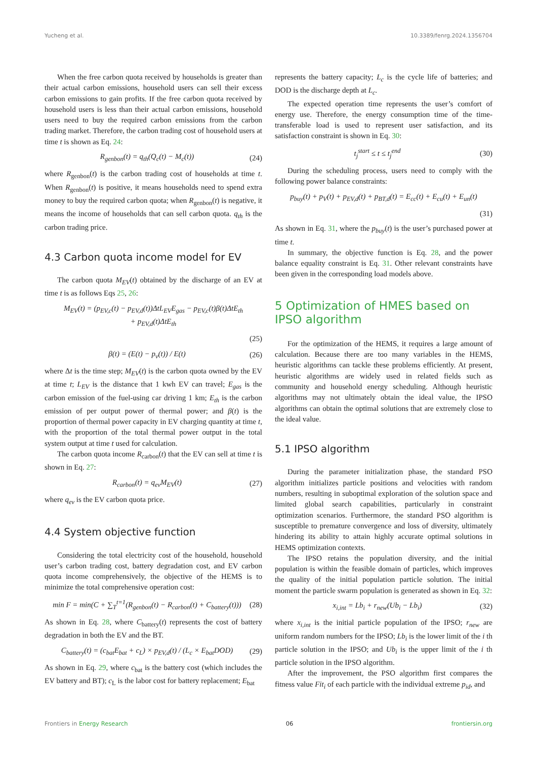Yucheng et al. 10.3389/fenrg.2024.1356704
When the free carbon quota received by households is greater than their actual carbon emissions, household users can sell their excess carbon emissions to gain profits. If the free carbon quota received by household users is less than their actual carbon emissions, household users need to buy the required carbon emissions from the carbon trading market. Therefore, the carbon trading cost of household users at time t is shown as Eq. 24:
R<sub>genbon</sub>(t) = q<sub>th</sub>(Q<sub>c</sub>(t) − M<sub>c</sub>(t)) (24)
where R<sub>genbon</sub>(t) is the carbon trading cost of households at time t. When R<sub>genbon</sub>(t) is positive, it means households need to spend extra money to buy the required carbon quota; when R<sub>genbon</sub>(t) is negative, it means the income of households that can sell carbon quota. q<sub>th</sub> is the carbon trading price.
4.3 Carbon quota income model for EV
The carbon quota M<sub>EV</sub>(t) obtained by the discharge of an EV at time t is as follows Eqs 25, 26:
M<sub>EV</sub>(t) = (p<sub>EV,c</sub>(t) − p<sub>EV,d</sub>(t))ΔtL<sub>EV</sub>E<sub>gas</sub> − p<sub>EV,c</sub>(t)β(t)ΔtE<sub>th</sub>
+ p<sub>EV,d</sub>(t)ΔtE<sub>th</sub>
(25)
β(t) = (E(t) − p<sub>v</sub>(t)) / E(t) (26)
where Δt is the time step; M<sub>EV</sub>(t) is the carbon quota owned by the EV at time t; L<sub>EV</sub> is the distance that 1 kwh EV can travel; E<sub>gas</sub> is the carbon emission of the fuel-using car driving 1 km; E<sub>th</sub> is the carbon emission of per output power of thermal power; and β(t) is the proportion of thermal power capacity in EV charging quantity at time t, with the proportion of the total thermal power output in the total system output at time t used for calculation.
The carbon quota income R<sub>carbon</sub>(t) that the EV can sell at time t is shown in Eq. 27:
R<sub>carbon</sub>(t) = q<sub>ev</sub>M<sub>EV</sub>(t) (27)
where q<sub>ev</sub> is the EV carbon quota price.
4.4 System objective function
Considering the total electricity cost of the household, household user’s carbon trading cost, battery degradation cost, and EV carbon quota income comprehensively, the objective of the HEMS is to minimize the total comprehensive operation cost:
min F = min(C + ∑<sub>T</sub><sup>t=1</sup>(R<sub>genbon</sub>(t) − R<sub>carbon</sub>(t) + C<sub>battery</sub>(t))) (28)
As shown in Eq. 28, where C<sub>battery</sub>(t) represents the cost of battery degradation in both the EV and the BT.
C<sub>battery</sub>(t) = (c<sub>bat</sub>E<sub>bat</sub> + c<sub>L</sub>) × p<sub>EV,d</sub>(t) / (L<sub>c</sub> × E<sub>bat</sub>DOD) (29)
As shown in Eq. 29, where c<sub>bat</sub> is the battery cost (which includes the EV battery and BT); c<sub>L</sub> is the labor cost for battery replacement; E<sub>bat</sub>
represents the battery capacity; L<sub>c</sub> is the cycle life of batteries; and DOD is the discharge depth at L<sub>c</sub>.
The expected operation time represents the user’s comfort of energy use. Therefore, the energy consumption time of the time-transferable load is used to represent user satisfaction, and its satisfaction constraint is shown in Eq. 30:
t<sub>j</sub><sup>start</sup> ≤ t ≤ t<sub>j</sub><sup>end</sup> (30)
During the scheduling process, users need to comply with the following power balance constraints:
p<sub>buy</sub>(t) + p<sub>V</sub>(t) + p<sub>EV,d</sub>(t) + p<sub>BT,d</sub>(t) = E<sub>cc</sub>(t) + E<sub>cu</sub>(t) + E<sub>un</sub>(t)
(31)
As shown in Eq. 31, where the p<sub>buy</sub>(t) is the user’s purchased power at time t.
In summary, the objective function is Eq. 28, and the power balance equality constraint is Eq. 31. Other relevant constraints have been given in the corresponding load models above.
5 Optimization of HMES based on IPSO algorithm
For the optimization of the HEMS, it requires a large amount of calculation. Because there are too many variables in the HEMS, heuristic algorithms can tackle these problems efficiently. At present, heuristic algorithms are widely used in related fields such as community and household energy scheduling. Although heuristic algorithms may not ultimately obtain the ideal value, the IPSO algorithms can obtain the optimal solutions that are extremely close to the ideal value.
5.1 IPSO algorithm
During the parameter initialization phase, the standard PSO algorithm initializes particle positions and velocities with random numbers, resulting in suboptimal exploration of the solution space and limited global search capabilities, particularly in constraint optimization scenarios. Furthermore, the standard PSO algorithm is susceptible to premature convergence and loss of diversity, ultimately hindering its ability to attain highly accurate optimal solutions in HEMS optimization contexts.
The IPSO retains the population diversity, and the initial population is within the feasible domain of particles, which improves the quality of the initial population particle solution. The initial moment the particle swarm population is generated as shown in Eq. 32:
x<sub>i,int</sub> = Lb<sub>i</sub> + r<sub>new</sub>(Ub<sub>i</sub> − Lb<sub>i</sub>) (32)
where x<sub>i,int</sub> is the initial particle population of the IPSO; r<sub>new</sub> are uniform random numbers for the IPSO; Lb<sub>i</sub> is the lower limit of the i th particle solution in the IPSO; and Ub<sub>i</sub> is the upper limit of the i th particle solution in the IPSO algorithm.
After the improvement, the PSO algorithm first compares the fitness value Fit<sub>i</sub> of each particle with the individual extreme p<sub>id</sub>, and
Frontiers in Energy Research 06 frontiersin.org